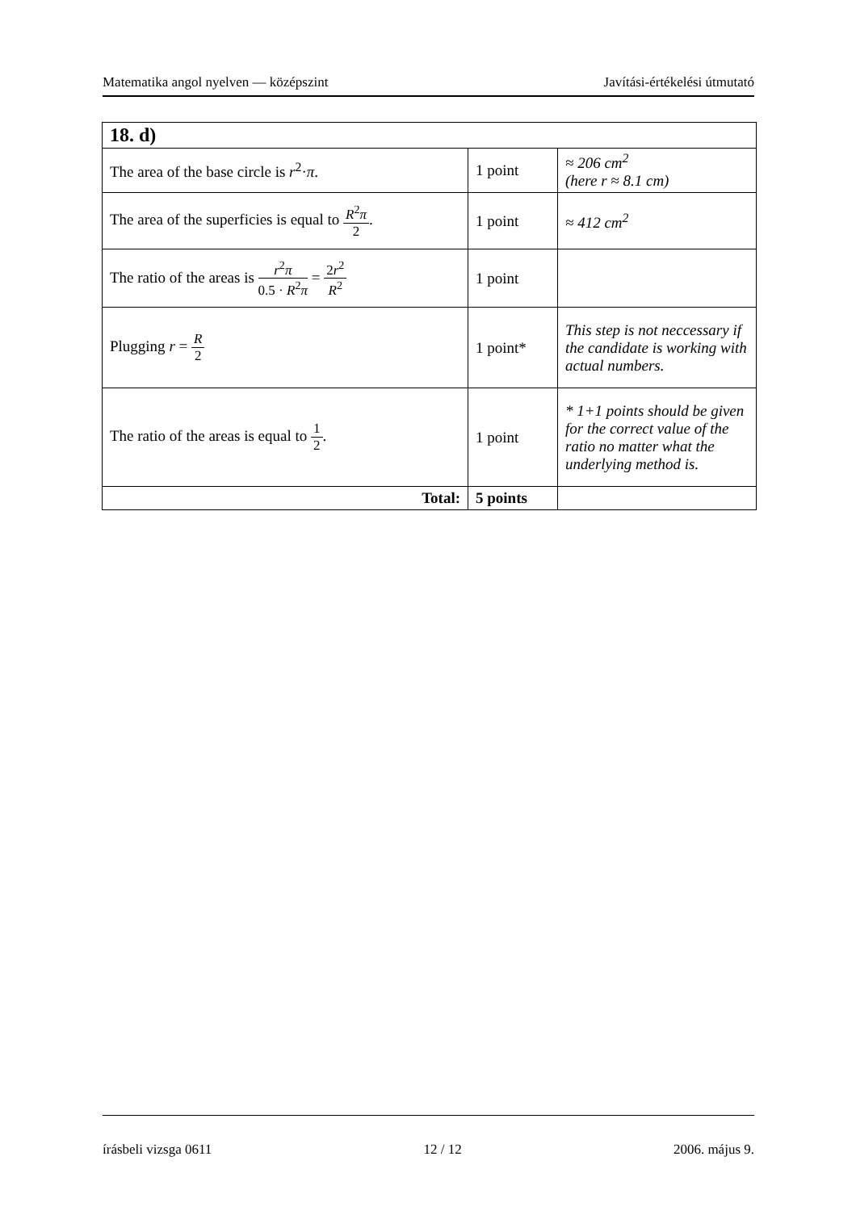Matematika angol nyelven — középszint Javítási-értékelési útmutató
| 18. d) | | |
| The area of the base circle is r<sup>2</sup>· π . | 1 point | ≈ 206 cm<sup>2</sup> (here r ≈ 8.1 cm) |
| The area of the superficies is equal to R<sup>2</sup> π 2 . | 1 point | ≈ 412 cm<sup>2</sup> |
| The ratio of the areas is r<sup>2</sup> π 0.5 · R<sup>2</sup> π = 2 r<sup>2</sup> R<sup>2</sup> | 1 point | |
| Plugging r = R 2 | 1 point* | This step is not neccessary if the candidate is working with actual numbers. |
| The ratio of the areas is equal to 1 2 . | 1 point | * 1+1 points should be given for the correct value of the ratio no matter what the underlying method is. |
| Total: | 5 points | |
írásbeli vizsga 0611 12 / 12 2006. május 9.